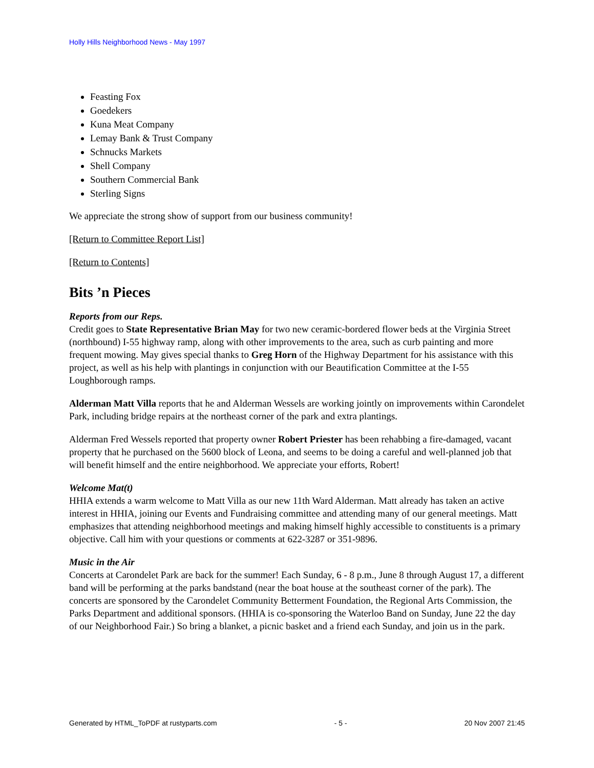Holly Hills Neighborhood News - May 1997
Feasting Fox
Goedekers
Kuna Meat Company
Lemay Bank & Trust Company
Schnucks Markets
Shell Company
Southern Commercial Bank
Sterling Signs
We appreciate the strong show of support from our business community!
[Return to Committee Report List]
[Return to Contents]
Bits ’n Pieces
Reports from our Reps.
Credit goes to State Representative Brian May for two new ceramic-bordered flower beds at the Virginia Street (northbound) I-55 highway ramp, along with other improvements to the area, such as curb painting and more frequent mowing. May gives special thanks to Greg Horn of the Highway Department for his assistance with this project, as well as his help with plantings in conjunction with our Beautification Committee at the I-55 Loughborough ramps.
Alderman Matt Villa reports that he and Alderman Wessels are working jointly on improvements within Carondelet Park, including bridge repairs at the northeast corner of the park and extra plantings.
Alderman Fred Wessels reported that property owner Robert Priester has been rehabbing a fire-damaged, vacant property that he purchased on the 5600 block of Leona, and seems to be doing a careful and well-planned job that will benefit himself and the entire neighborhood. We appreciate your efforts, Robert!
Welcome Mat(t)
HHIA extends a warm welcome to Matt Villa as our new 11th Ward Alderman. Matt already has taken an active interest in HHIA, joining our Events and Fundraising committee and attending many of our general meetings. Matt emphasizes that attending neighborhood meetings and making himself highly accessible to constituents is a primary objective. Call him with your questions or comments at 622-3287 or 351-9896.
Music in the Air
Concerts at Carondelet Park are back for the summer! Each Sunday, 6 - 8 p.m., June 8 through August 17, a different band will be performing at the parks bandstand (near the boat house at the southeast corner of the park). The concerts are sponsored by the Carondelet Community Betterment Foundation, the Regional Arts Commission, the Parks Department and additional sponsors. (HHIA is co-sponsoring the Waterloo Band on Sunday, June 22 the day of our Neighborhood Fair.) So bring a blanket, a picnic basket and a friend each Sunday, and join us in the park.
Generated by HTML_ToPDF at rustyparts.com - 5 - 20 Nov 2007 21:45